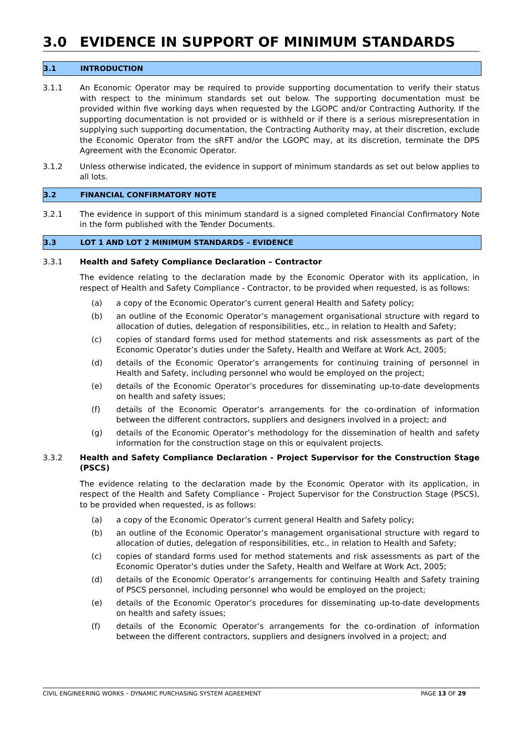3.0 EVIDENCE IN SUPPORT OF MINIMUM STANDARDS
3.1 INTRODUCTION
3.1.1 An Economic Operator may be required to provide supporting documentation to verify their status with respect to the minimum standards set out below. The supporting documentation must be provided within five working days when requested by the LGOPC and/or Contracting Authority. If the supporting documentation is not provided or is withheld or if there is a serious misrepresentation in supplying such supporting documentation, the Contracting Authority may, at their discretion, exclude the Economic Operator from the sRFT and/or the LGOPC may, at its discretion, terminate the DPS Agreement with the Economic Operator.
3.1.2 Unless otherwise indicated, the evidence in support of minimum standards as set out below applies to all lots.
3.2 FINANCIAL CONFIRMATORY NOTE
3.2.1 The evidence in support of this minimum standard is a signed completed Financial Confirmatory Note in the form published with the Tender Documents.
3.3 LOT 1 AND LOT 2 MINIMUM STANDARDS – EVIDENCE
3.3.1 Health and Safety Compliance Declaration – Contractor
The evidence relating to the declaration made by the Economic Operator with its application, in respect of Health and Safety Compliance - Contractor, to be provided when requested, is as follows:
(a) a copy of the Economic Operator’s current general Health and Safety policy;
(b) an outline of the Economic Operator’s management organisational structure with regard to allocation of duties, delegation of responsibilities, etc., in relation to Health and Safety;
(c) copies of standard forms used for method statements and risk assessments as part of the Economic Operator’s duties under the Safety, Health and Welfare at Work Act, 2005;
(d) details of the Economic Operator’s arrangements for continuing training of personnel in Health and Safety, including personnel who would be employed on the project;
(e) details of the Economic Operator’s procedures for disseminating up-to-date developments on health and safety issues;
(f) details of the Economic Operator’s arrangements for the co-ordination of information between the different contractors, suppliers and designers involved in a project; and
(g) details of the Economic Operator’s methodology for the dissemination of health and safety information for the construction stage on this or equivalent projects.
3.3.2 Health and Safety Compliance Declaration - Project Supervisor for the Construction Stage (PSCS)
The evidence relating to the declaration made by the Economic Operator with its application, in respect of the Health and Safety Compliance - Project Supervisor for the Construction Stage (PSCS), to be provided when requested, is as follows:
(a) a copy of the Economic Operator’s current general Health and Safety policy;
(b) an outline of the Economic Operator’s management organisational structure with regard to allocation of duties, delegation of responsibilities, etc., in relation to Health and Safety;
(c) copies of standard forms used for method statements and risk assessments as part of the Economic Operator’s duties under the Safety, Health and Welfare at Work Act, 2005;
(d) details of the Economic Operator’s arrangements for continuing Health and Safety training of PSCS personnel, including personnel who would be employed on the project;
(e) details of the Economic Operator’s procedures for disseminating up-to-date developments on health and safety issues;
(f) details of the Economic Operator’s arrangements for the co-ordination of information between the different contractors, suppliers and designers involved in a project; and
CIVIL ENGINEERING WORKS – DYNAMIC PURCHASING SYSTEM AGREEMENT PAGE 13 OF 29